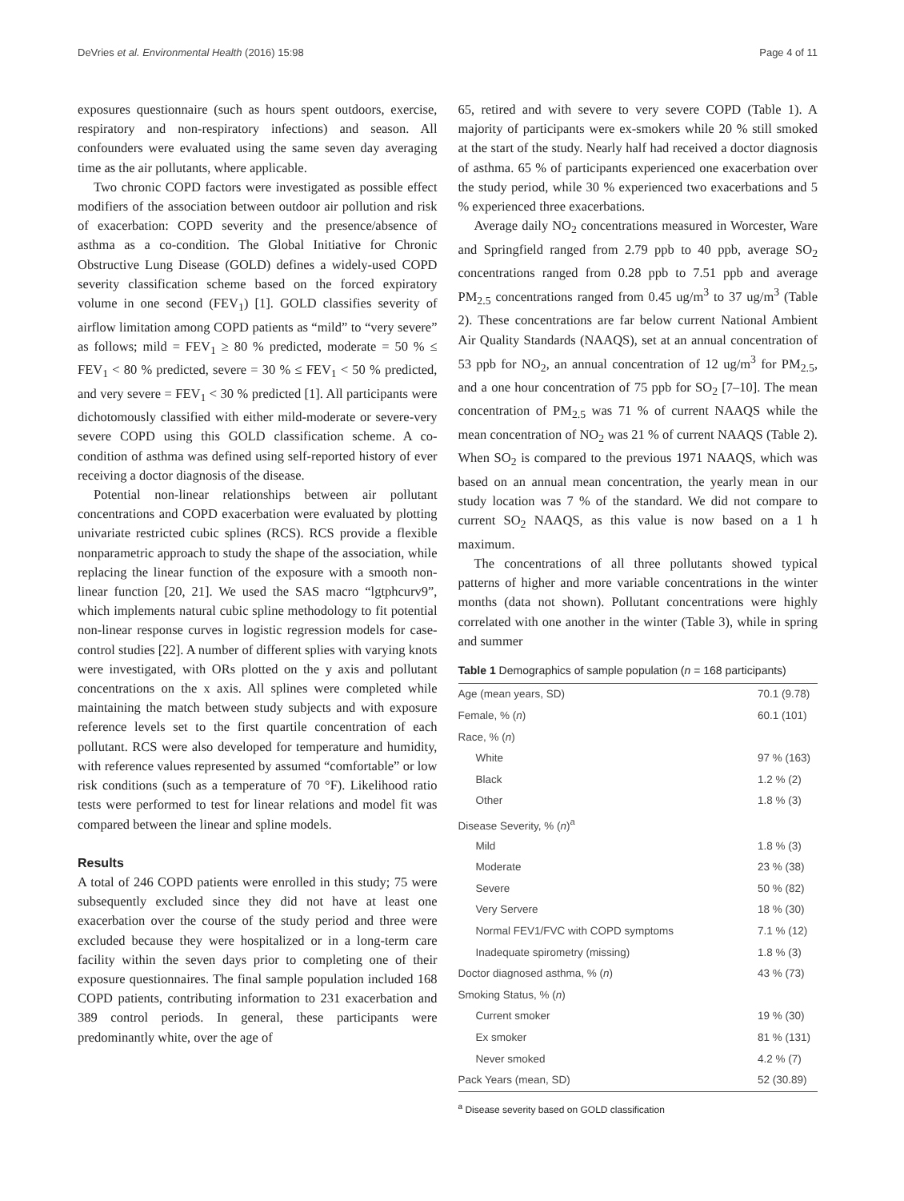DeVries et al. Environmental Health (2016) 15:98 Page 4 of 11
exposures questionnaire (such as hours spent outdoors, exercise, respiratory and non-respiratory infections) and season. All confounders were evaluated using the same seven day averaging time as the air pollutants, where applicable.
Two chronic COPD factors were investigated as possible effect modifiers of the association between outdoor air pollution and risk of exacerbation: COPD severity and the presence/absence of asthma as a co-condition. The Global Initiative for Chronic Obstructive Lung Disease (GOLD) defines a widely-used COPD severity classification scheme based on the forced expiratory volume in one second (FEV<sub>1</sub>) [1]. GOLD classifies severity of airflow limitation among COPD patients as “mild” to “very severe” as follows; mild = FEV<sub>1</sub> ≥ 80 % predicted, moderate = 50 % ≤ FEV<sub>1</sub> < 80 % predicted, severe = 30 % ≤ FEV<sub>1</sub> < 50 % predicted, and very severe = FEV<sub>1</sub> < 30 % predicted [1]. All participants were dichotomously classified with either mild-moderate or severe-very severe COPD using this GOLD classification scheme. A co-condition of asthma was defined using self-reported history of ever receiving a doctor diagnosis of the disease.
Potential non-linear relationships between air pollutant concentrations and COPD exacerbation were evaluated by plotting univariate restricted cubic splines (RCS). RCS provide a flexible nonparametric approach to study the shape of the association, while replacing the linear function of the exposure with a smooth non-linear function [20, 21]. We used the SAS macro “lgtphcurv9”, which implements natural cubic spline methodology to fit potential non-linear response curves in logistic regression models for case-control studies [22]. A number of different splies with varying knots were investigated, with ORs plotted on the y axis and pollutant concentrations on the x axis. All splines were completed while maintaining the match between study subjects and with exposure reference levels set to the first quartile concentration of each pollutant. RCS were also developed for temperature and humidity, with reference values represented by assumed “comfortable” or low risk conditions (such as a temperature of 70 °F). Likelihood ratio tests were performed to test for linear relations and model fit was compared between the linear and spline models.
Results
A total of 246 COPD patients were enrolled in this study; 75 were subsequently excluded since they did not have at least one exacerbation over the course of the study period and three were excluded because they were hospitalized or in a long-term care facility within the seven days prior to completing one of their exposure questionnaires. The final sample population included 168 COPD patients, contributing information to 231 exacerbation and 389 control periods. In general, these participants were predominantly white, over the age of
65, retired and with severe to very severe COPD (Table 1). A majority of participants were ex-smokers while 20 % still smoked at the start of the study. Nearly half had received a doctor diagnosis of asthma. 65 % of participants experienced one exacerbation over the study period, while 30 % experienced two exacerbations and 5 % experienced three exacerbations.
Average daily NO<sub>2</sub> concentrations measured in Worcester, Ware and Springfield ranged from 2.79 ppb to 40 ppb, average SO<sub>2</sub> concentrations ranged from 0.28 ppb to 7.51 ppb and average PM<sub>2.5</sub> concentrations ranged from 0.45 ug/m<sup>3</sup> to 37 ug/m<sup>3</sup> (Table 2). These concentrations are far below current National Ambient Air Quality Standards (NAAQS), set at an annual concentration of 53 ppb for NO<sub>2</sub>, an annual concentration of 12 ug/m<sup>3</sup> for PM<sub>2.5</sub>, and a one hour concentration of 75 ppb for SO<sub>2</sub> [7–10]. The mean concentration of PM<sub>2.5</sub> was 71 % of current NAAQS while the mean concentration of NO<sub>2</sub> was 21 % of current NAAQS (Table 2). When SO<sub>2</sub> is compared to the previous 1971 NAAQS, which was based on an annual mean concentration, the yearly mean in our study location was 7 % of the standard. We did not compare to current SO<sub>2</sub> NAAQS, as this value is now based on a 1 h maximum.
The concentrations of all three pollutants showed typical patterns of higher and more variable concentrations in the winter months (data not shown). Pollutant concentrations were highly correlated with one another in the winter (Table 3), while in spring and summer
Table 1 Demographics of sample population ( n = 168 participants)
| Age (mean years, SD) | 70.1 (9.78) |
| Female, % ( n ) | 60.1 (101) |
| Race, % ( n ) | |
| White | 97 % (163) |
| Black | 1.2 % (2) |
| Other | 1.8 % (3) |
| Disease Severity, % ( n )<sup>a</sup> | |
| Mild | 1.8 % (3) |
| Moderate | 23 % (38) |
| Severe | 50 % (82) |
| Very Servere | 18 % (30) |
| Normal FEV1/FVC with COPD symptoms | 7.1 % (12) |
| Inadequate spirometry (missing) | 1.8 % (3) |
| Doctor diagnosed asthma, % ( n ) | 43 % (73) |
| Smoking Status, % ( n ) | |
| Current smoker | 19 % (30) |
| Ex smoker | 81 % (131) |
| Never smoked | 4.2 % (7) |
| Pack Years (mean, SD) | 52 (30.89) |
<sup>a</sup> Disease severity based on GOLD classification